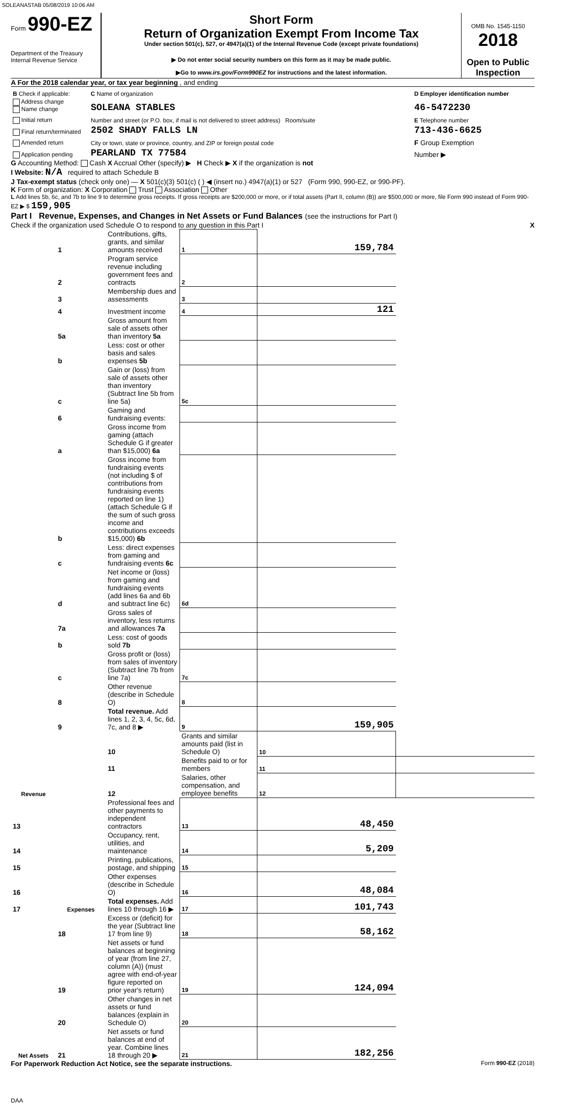SOLEANASTAB 05/08/2019 10:06 AM
Form 990-EZ
Department of the Treasury
Internal Revenue Service
Short Form
Return of Organization Exempt From Income Tax
Under section 501(c), 527, or 4947(a)(1) of the Internal Revenue Code (except private foundations)
▶ Do not enter social security numbers on this form as it may be made public.
▶Go to www.irs.gov/Form990EZ for instructions and the latest information.
OMB No. 1545-1150
2018
Open to Public Inspection
A For the 2018 calendar year, or tax year beginning , and ending
| B Check if applicable: | C Name of organization | D Employer identification number |
| Address change Name change | SOLEANA STABLES | 46-5472230 |
| Initial return | Number and street (or P.O. box, if mail is not delivered to street address) Room/suite | E Telephone number |
| Final return/terminated | 2502 SHADY FALLS LN | 713-436-6625 |
| Amended return | City or town, state or province, country, and ZIP or foreign postal code | F Group Exemption |
| Application pending | PEARLAND TX 77584 | Number ▶ |
G Accounting Method: Cash X Accrual Other (specify) ▶ H Check ▶ X if the organization is not
I Website: N/A required to attach Schedule B
J Tax-exempt status (check only one) — X 501(c)(3) 501(c) ( ) ◀ (insert no.) 4947(a)(1) or 527 (Form 990, 990-EZ, or 990-PF).
K Form of organization: X Corporation Trust Association Other
L Add lines 5b, 6c, and 7b to line 9 to determine gross receipts. If gross receipts are $200,000 or more, or if total assets (Part II, column (B)) are $500,000 or more, file Form 990 instead of Form 990-EZ ▶ $ 159,905
Part I Revenue, Expenses, and Changes in Net Assets or Fund Balances (see the instructions for Part I)
Check if the organization used Schedule O to respond to any question in this Part I X
| Revenue | 1 | Contributions, gifts, grants, and similar amounts received | 1 | 159,784 | |
| | 2 | Program service revenue including government fees and contracts | 2 | | |
| | 3 | Membership dues and assessments | 3 | | |
| | 4 | Investment income | 4 | 121 | |
| | 5a | Gross amount from sale of assets other than inventory 5a | | | |
| | b | Less: cost or other basis and sales expenses 5b | | | |
| | c | Gain or (loss) from sale of assets other than inventory (Subtract line 5b from line 5a) | 5c | | |
| | 6 | Gaming and fundraising events: | | | |
| | a | Gross income from gaming (attach Schedule G if greater than $15,000) 6a | | | |
| | b | Gross income from fundraising events (not including $ of contributions from fundraising events reported on line 1) (attach Schedule G if the sum of such gross income and contributions exceeds $15,000) 6b | | | |
| | c | Less: direct expenses from gaming and fundraising events 6c | | | |
| | d | Net income or (loss) from gaming and fundraising events (add lines 6a and 6b and subtract line 6c) | 6d | | |
| | 7a | Gross sales of inventory, less returns and allowances 7a | | | |
| | b | Less: cost of goods sold 7b | | | |
| | c | Gross profit or (loss) from sales of inventory (Subtract line 7b from line 7a) | 7c | | |
| | 8 | Other revenue (describe in Schedule O) | 8 | | |
| | 9 | Total revenue. Add lines 1, 2, 3, 4, 5c, 6d, 7c, and 8 ▶ | 9 | 159,905 | |
| | Expenses | 10 | Grants and similar amounts paid (list in Schedule O) | 10 | |
| | | 11 | Benefits paid to or for members | 11 | |
| | | 12 | Salaries, other compensation, and employee benefits | 12 | |
| 13 | | Professional fees and other payments to independent contractors | 13 | 48,450 | |
| 14 | | Occupancy, rent, utilities, and maintenance | 14 | 5,209 | |
| 15 | | Printing, publications, postage, and shipping | 15 | | |
| 16 | | Other expenses (describe in Schedule O) | 16 | 48,084 | |
| 17 | | Total expenses. Add lines 10 through 16 ▶ | 17 | 101,743 | |
| Net Assets | 18 | Excess or (deficit) for the year (Subtract line 17 from line 9) | 18 | 58,162 | |
| | 19 | Net assets or fund balances at beginning of year (from line 27, column (A)) (must agree with end-of-year figure reported on prior year's return) | 19 | 124,094 | |
| | 20 | Other changes in net assets or fund balances (explain in Schedule O) | 20 | | |
| | 21 | Net assets or fund balances at end of year. Combine lines 18 through 20 ▶ | 21 | 182,256 | |
For Paperwork Reduction Act Notice, see the separate instructions. Form 990-EZ (2018)
DAA